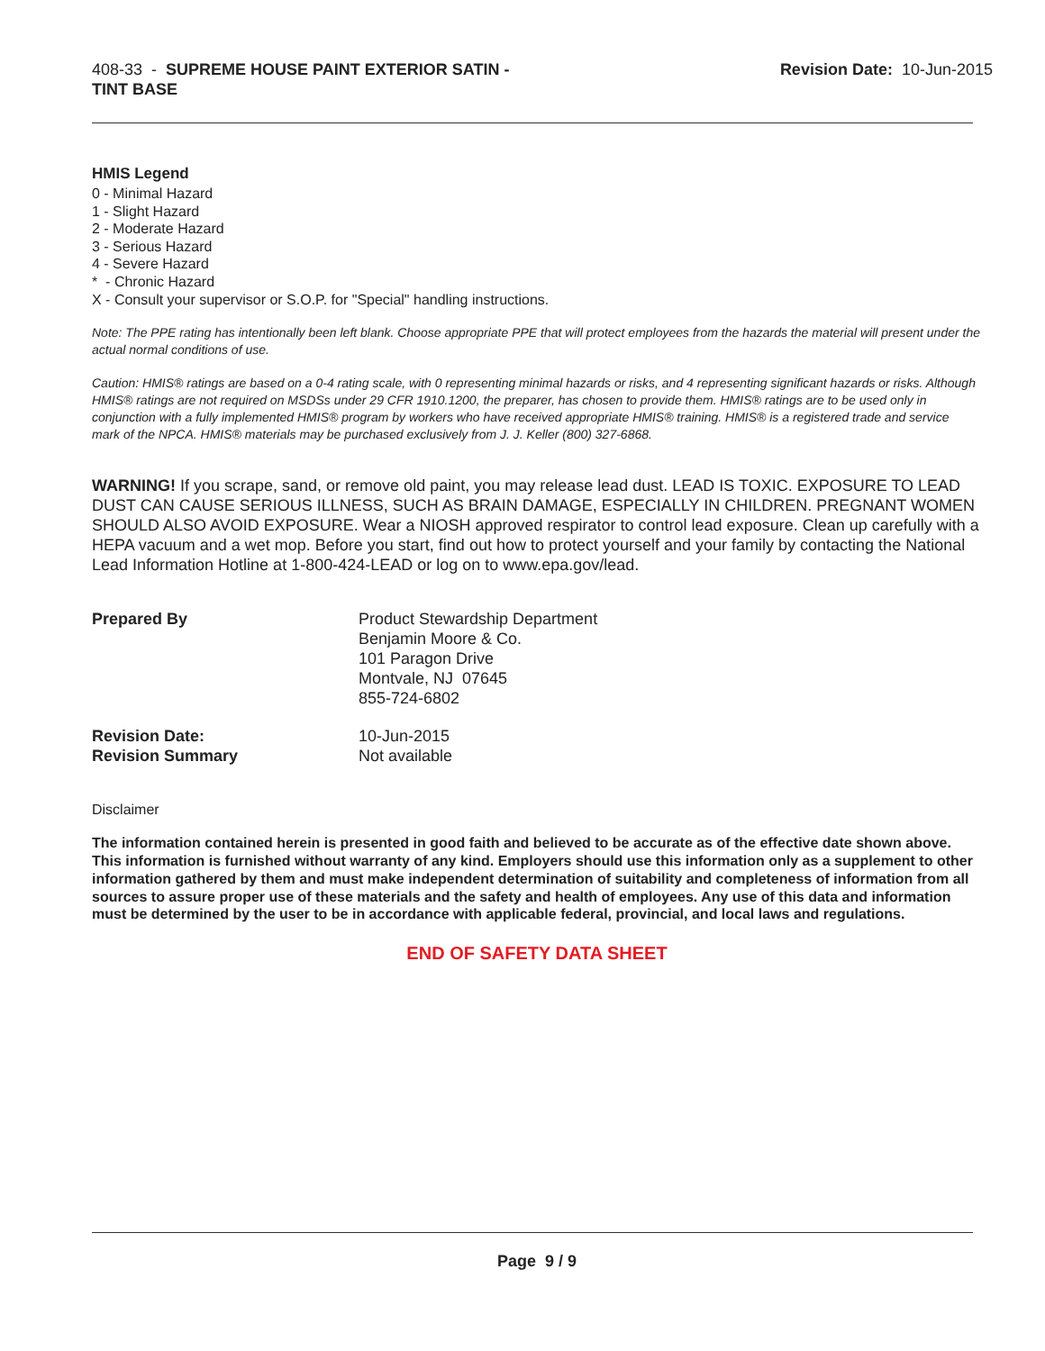408-33 - SUPREME HOUSE PAINT EXTERIOR SATIN -
TINT BASE
Revision Date: 10-Jun-2015
HMIS Legend
0 - Minimal Hazard
1 - Slight Hazard
2 - Moderate Hazard
3 - Serious Hazard
4 - Severe Hazard
* - Chronic Hazard
X - Consult your supervisor or S.O.P. for "Special" handling instructions.
Note: The PPE rating has intentionally been left blank. Choose appropriate PPE that will protect employees from the hazards the material will present under the actual normal conditions of use.
Caution: HMIS® ratings are based on a 0-4 rating scale, with 0 representing minimal hazards or risks, and 4 representing significant hazards or risks. Although HMIS® ratings are not required on MSDSs under 29 CFR 1910.1200, the preparer, has chosen to provide them. HMIS® ratings are to be used only in conjunction with a fully implemented HMIS® program by workers who have received appropriate HMIS® training. HMIS® is a registered trade and service mark of the NPCA. HMIS® materials may be purchased exclusively from J. J. Keller (800) 327-6868.
WARNING! If you scrape, sand, or remove old paint, you may release lead dust. LEAD IS TOXIC. EXPOSURE TO LEAD DUST CAN CAUSE SERIOUS ILLNESS, SUCH AS BRAIN DAMAGE, ESPECIALLY IN CHILDREN. PREGNANT WOMEN SHOULD ALSO AVOID EXPOSURE. Wear a NIOSH approved respirator to control lead exposure. Clean up carefully with a HEPA vacuum and a wet mop. Before you start, find out how to protect yourself and your family by contacting the National Lead Information Hotline at 1-800-424-LEAD or log on to www.epa.gov/lead.
Prepared By Product Stewardship Department
Benjamin Moore & Co.
101 Paragon Drive
Montvale, NJ 07645
855-724-6802
Revision Date:
Revision Summary
10-Jun-2015
Not available
Disclaimer
The information contained herein is presented in good faith and believed to be accurate as of the effective date shown above. This information is furnished without warranty of any kind. Employers should use this information only as a supplement to other information gathered by them and must make independent determination of suitability and completeness of information from all sources to assure proper use of these materials and the safety and health of employees. Any use of this data and information must be determined by the user to be in accordance with applicable federal, provincial, and local laws and regulations.
END OF SAFETY DATA SHEET
Page 9 / 9